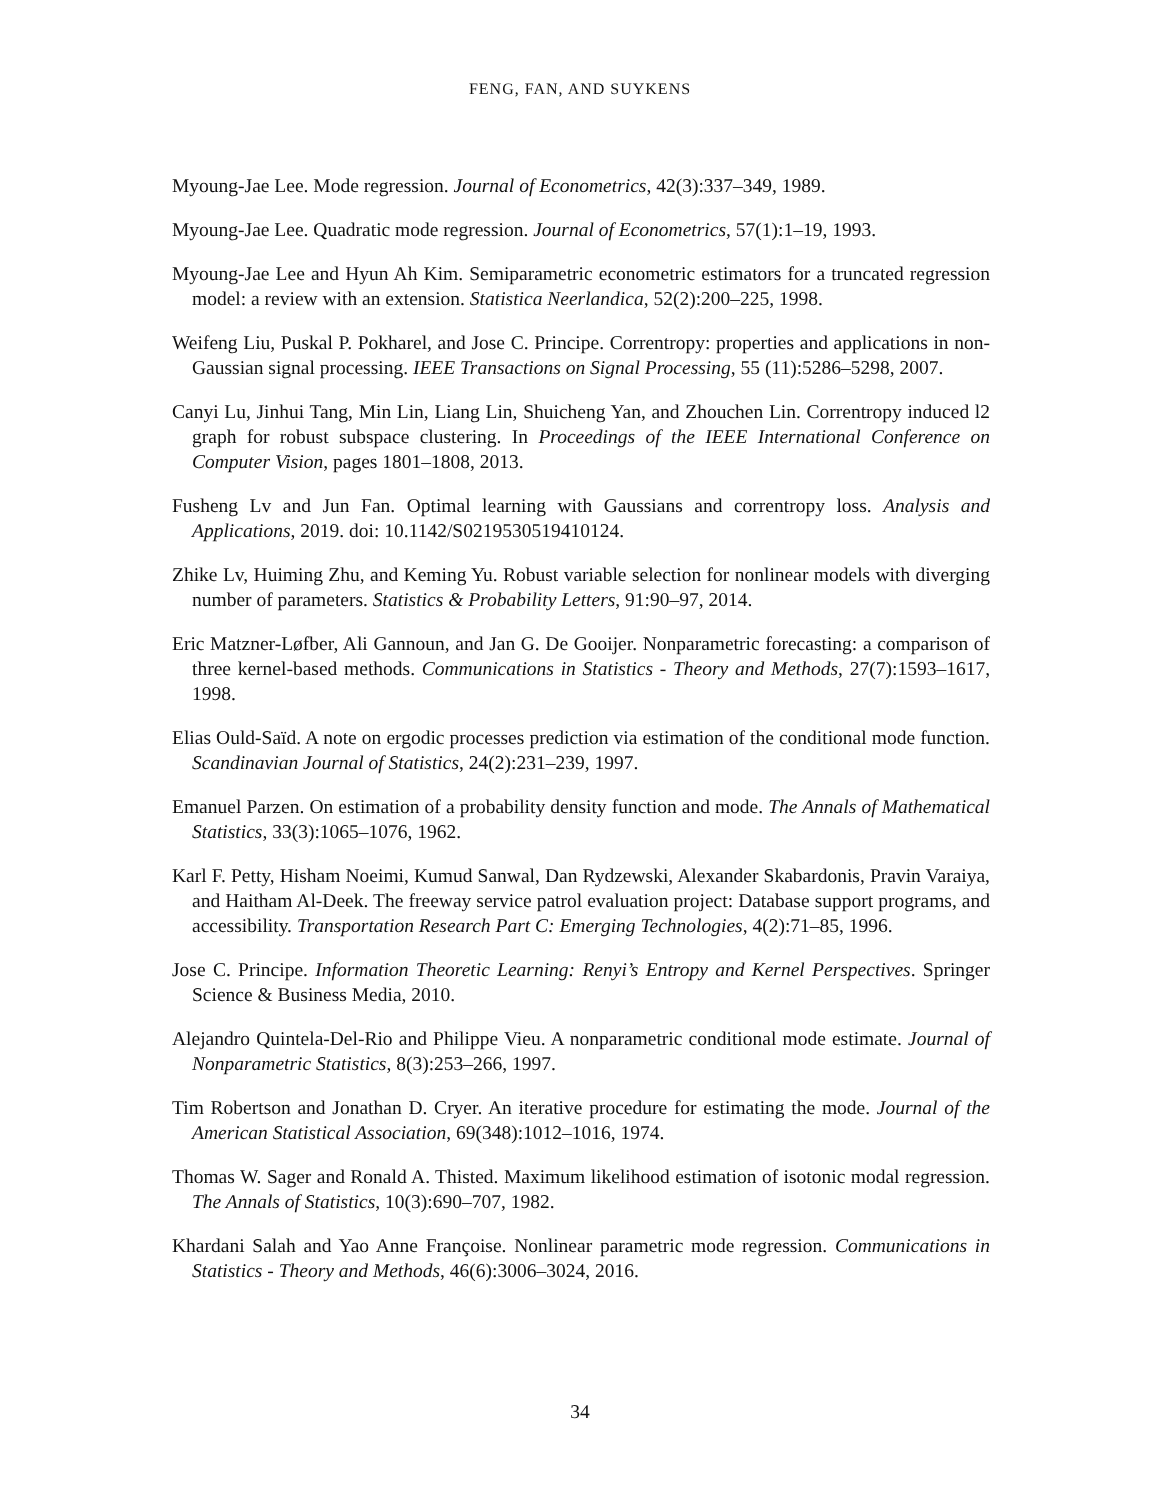FENG, FAN, AND SUYKENS
Myoung-Jae Lee. Mode regression. Journal of Econometrics, 42(3):337–349, 1989.
Myoung-Jae Lee. Quadratic mode regression. Journal of Econometrics, 57(1):1–19, 1993.
Myoung-Jae Lee and Hyun Ah Kim. Semiparametric econometric estimators for a truncated regression model: a review with an extension. Statistica Neerlandica, 52(2):200–225, 1998.
Weifeng Liu, Puskal P. Pokharel, and Jose C. Principe. Correntropy: properties and applications in non-Gaussian signal processing. IEEE Transactions on Signal Processing, 55 (11):5286–5298, 2007.
Canyi Lu, Jinhui Tang, Min Lin, Liang Lin, Shuicheng Yan, and Zhouchen Lin. Correntropy induced l2 graph for robust subspace clustering. In Proceedings of the IEEE International Conference on Computer Vision, pages 1801–1808, 2013.
Fusheng Lv and Jun Fan. Optimal learning with Gaussians and correntropy loss. Analysis and Applications, 2019. doi: 10.1142/S0219530519410124.
Zhike Lv, Huiming Zhu, and Keming Yu. Robust variable selection for nonlinear models with diverging number of parameters. Statistics & Probability Letters, 91:90–97, 2014.
Eric Matzner-Løfber, Ali Gannoun, and Jan G. De Gooijer. Nonparametric forecasting: a comparison of three kernel-based methods. Communications in Statistics - Theory and Methods, 27(7):1593–1617, 1998.
Elias Ould-Saïd. A note on ergodic processes prediction via estimation of the conditional mode function. Scandinavian Journal of Statistics, 24(2):231–239, 1997.
Emanuel Parzen. On estimation of a probability density function and mode. The Annals of Mathematical Statistics, 33(3):1065–1076, 1962.
Karl F. Petty, Hisham Noeimi, Kumud Sanwal, Dan Rydzewski, Alexander Skabardonis, Pravin Varaiya, and Haitham Al-Deek. The freeway service patrol evaluation project: Database support programs, and accessibility. Transportation Research Part C: Emerging Technologies, 4(2):71–85, 1996.
Jose C. Principe. Information Theoretic Learning: Renyi’s Entropy and Kernel Perspectives. Springer Science & Business Media, 2010.
Alejandro Quintela-Del-Rio and Philippe Vieu. A nonparametric conditional mode estimate. Journal of Nonparametric Statistics, 8(3):253–266, 1997.
Tim Robertson and Jonathan D. Cryer. An iterative procedure for estimating the mode. Journal of the American Statistical Association, 69(348):1012–1016, 1974.
Thomas W. Sager and Ronald A. Thisted. Maximum likelihood estimation of isotonic modal regression. The Annals of Statistics, 10(3):690–707, 1982.
Khardani Salah and Yao Anne Françoise. Nonlinear parametric mode regression. Communications in Statistics - Theory and Methods, 46(6):3006–3024, 2016.
34